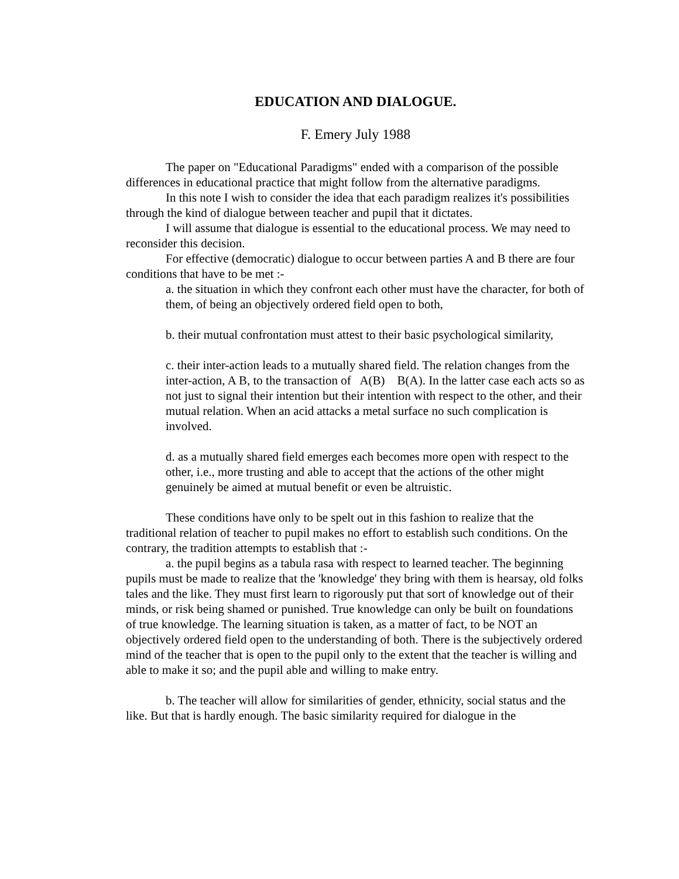EDUCATION AND DIALOGUE.
F. Emery July 1988
The paper on "Educational Paradigms" ended with a comparison of the possible differences in educational practice that might follow from the alternative paradigms.
In this note I wish to consider the idea that each paradigm realizes it's possibilities through the kind of dialogue between teacher and pupil that it dictates.
I will assume that dialogue is essential to the educational process. We may need to reconsider this decision.
For effective (democratic) dialogue to occur between parties A and B there are four conditions that have to be met :-
a. the situation in which they confront each other must have the character, for both of them, of being an objectively ordered field open to both,
b. their mutual confrontation must attest to their basic psychological similarity,
c. their inter-action leads to a mutually shared field. The relation changes from the inter-action, A B, to the transaction of A(B) B(A). In the latter case each acts so as not just to signal their intention but their intention with respect to the other, and their mutual relation. When an acid attacks a metal surface no such complication is involved.
d. as a mutually shared field emerges each becomes more open with respect to the other, i.e., more trusting and able to accept that the actions of the other might genuinely be aimed at mutual benefit or even be altruistic.
These conditions have only to be spelt out in this fashion to realize that the traditional relation of teacher to pupil makes no effort to establish such conditions. On the contrary, the tradition attempts to establish that :-
a. the pupil begins as a tabula rasa with respect to learned teacher. The beginning pupils must be made to realize that the 'knowledge' they bring with them is hearsay, old folks tales and the like. They must first learn to rigorously put that sort of knowledge out of their minds, or risk being shamed or punished. True knowledge can only be built on foundations of true knowledge. The learning situation is taken, as a matter of fact, to be NOT an objectively ordered field open to the understanding of both. There is the subjectively ordered mind of the teacher that is open to the pupil only to the extent that the teacher is willing and able to make it so; and the pupil able and willing to make entry.
b. The teacher will allow for similarities of gender, ethnicity, social status and the like. But that is hardly enough. The basic similarity required for dialogue in the